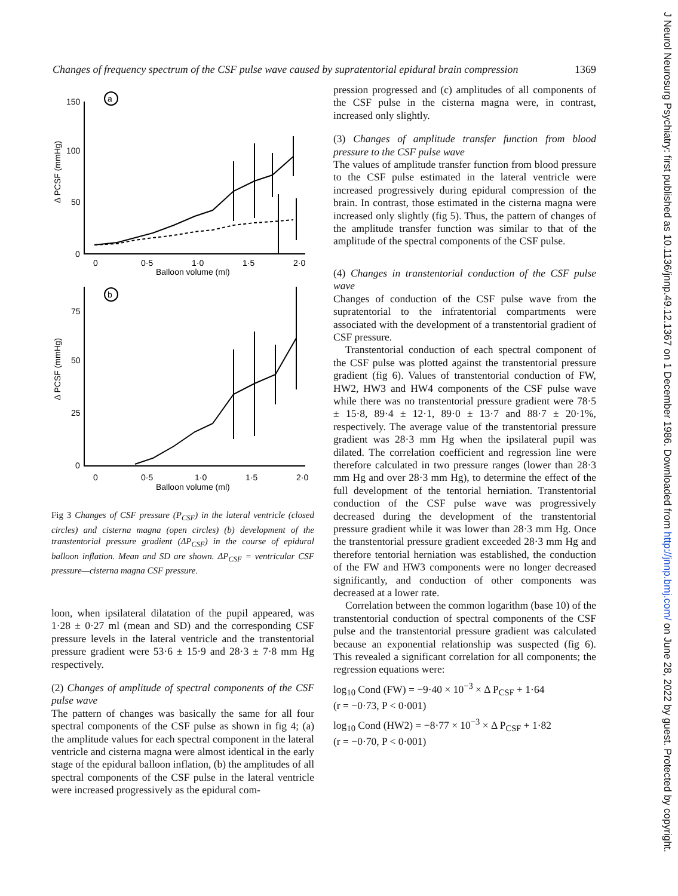Changes of frequency spectrum of the CSF pulse wave caused by supratentorial epidural brain compression 1369
a
b
150
100
50
0
0
0·5
1·0
1·5
2·0
Balloon volume (ml)
75
50
25
0
0
0·5
1·0
1·5
2·0
Balloon volume (ml)
Δ PCSF (mmHg)
Δ PCSF (mmHg)
Fig 3 Changes of CSF pressure (P<sub>CSF</sub>) in the lateral ventricle (closed circles) and cisterna magna (open circles) (b) development of the transtentorial pressure gradient (ΔP<sub>CSF</sub>) in the course of epidural balloon inflation. Mean and SD are shown. ΔP<sub>CSF</sub> = ventricular CSF pressure—cisterna magna CSF pressure.
loon, when ipsilateral dilatation of the pupil appeared, was 1·28 ± 0·27 ml (mean and SD) and the corresponding CSF pressure levels in the lateral ventricle and the transtentorial pressure gradient were 53·6 ± 15·9 and 28·3 ± 7·8 mm Hg respectively.
(2) Changes of amplitude of spectral components of the CSF pulse wave
The pattern of changes was basically the same for all four spectral components of the CSF pulse as shown in fig 4; (a) the amplitude values for each spectral component in the lateral ventricle and cisterna magna were almost identical in the early stage of the epidural balloon inflation, (b) the amplitudes of all spectral components of the CSF pulse in the lateral ventricle were increased progressively as the epidural com-
pression progressed and (c) amplitudes of all components of the CSF pulse in the cisterna magna were, in contrast, increased only slightly.
(3) Changes of amplitude transfer function from blood pressure to the CSF pulse wave
The values of amplitude transfer function from blood pressure to the CSF pulse estimated in the lateral ventricle were increased progressively during epidural compression of the brain. In contrast, those estimated in the cisterna magna were increased only slightly (fig 5). Thus, the pattern of changes of the amplitude transfer function was similar to that of the amplitude of the spectral components of the CSF pulse.
(4) Changes in transtentorial conduction of the CSF pulse wave
Changes of conduction of the CSF pulse wave from the supratentorial to the infratentorial compartments were associated with the development of a transtentorial gradient of CSF pressure.
Transtentorial conduction of each spectral component of the CSF pulse was plotted against the transtentorial pressure gradient (fig 6). Values of transtentorial conduction of FW, HW2, HW3 and HW4 components of the CSF pulse wave while there was no transtentorial pressure gradient were 78·5 ± 15·8, 89·4 ± 12·1, 89·0 ± 13·7 and 88·7 ± 20·1%, respectively. The average value of the transtentorial pressure gradient was 28·3 mm Hg when the ipsilateral pupil was dilated. The correlation coefficient and regression line were therefore calculated in two pressure ranges (lower than 28·3 mm Hg and over 28·3 mm Hg), to determine the effect of the full development of the tentorial herniation. Transtentorial conduction of the CSF pulse wave was progressively decreased during the development of the transtentorial pressure gradient while it was lower than 28·3 mm Hg. Once the transtentorial pressure gradient exceeded 28·3 mm Hg and therefore tentorial herniation was established, the conduction of the FW and HW3 components were no longer decreased significantly, and conduction of other components was decreased at a lower rate.
Correlation between the common logarithm (base 10) of the transtentorial conduction of spectral components of the CSF pulse and the transtentorial pressure gradient was calculated because an exponential relationship was suspected (fig 6). This revealed a significant correlation for all components; the regression equations were:
log<sub>10</sub> Cond (FW) = −9·40 × 10<sup>−3</sup> × Δ P<sub>CSF</sub> + 1·64
(r = −0·73, P < 0·001)
log<sub>10</sub> Cond (HW2) = −8·77 × 10<sup>−3</sup> × Δ P<sub>CSF</sub> + 1·82
(r = −0·70, P < 0·001)
J Neurol Neurosurg Psychiatry: first published as 10.1136/jnnp.49.12.1367 on 1 December 1986. Downloaded from http://jnnp.bmj.com/ on June 28, 2022 by guest. Protected by copyright.